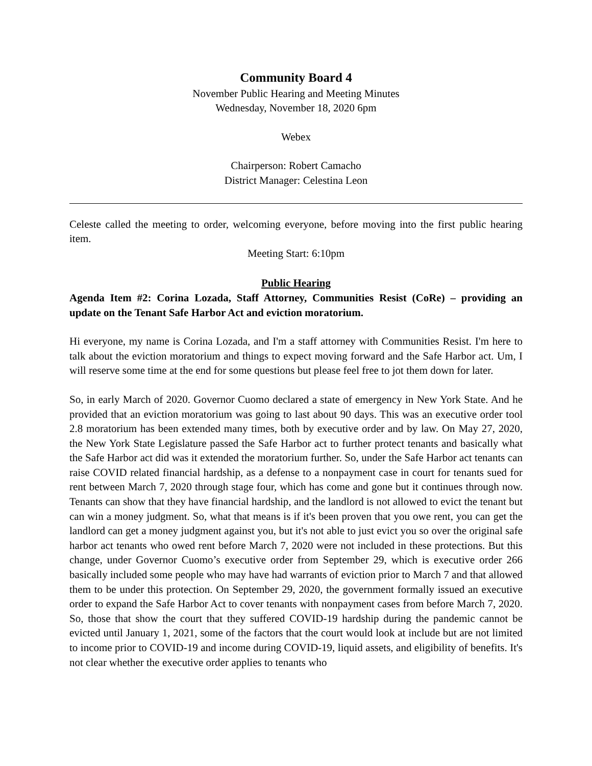Community Board 4
November Public Hearing and Meeting Minutes
Wednesday, November 18, 2020 6pm
Webex
Chairperson: Robert Camacho
District Manager: Celestina Leon
Celeste called the meeting to order, welcoming everyone, before moving into the first public hearing item.
Meeting Start: 6:10pm
Public Hearing
Agenda Item #2: Corina Lozada, Staff Attorney, Communities Resist (CoRe) – providing an update on the Tenant Safe Harbor Act and eviction moratorium.
Hi everyone, my name is Corina Lozada, and I'm a staff attorney with Communities Resist. I'm here to talk about the eviction moratorium and things to expect moving forward and the Safe Harbor act. Um, I will reserve some time at the end for some questions but please feel free to jot them down for later.
So, in early March of 2020. Governor Cuomo declared a state of emergency in New York State. And he provided that an eviction moratorium was going to last about 90 days. This was an executive order tool 2.8 moratorium has been extended many times, both by executive order and by law. On May 27, 2020, the New York State Legislature passed the Safe Harbor act to further protect tenants and basically what the Safe Harbor act did was it extended the moratorium further. So, under the Safe Harbor act tenants can raise COVID related financial hardship, as a defense to a nonpayment case in court for tenants sued for rent between March 7, 2020 through stage four, which has come and gone but it continues through now. Tenants can show that they have financial hardship, and the landlord is not allowed to evict the tenant but can win a money judgment. So, what that means is if it's been proven that you owe rent, you can get the landlord can get a money judgment against you, but it's not able to just evict you so over the original safe harbor act tenants who owed rent before March 7, 2020 were not included in these protections. But this change, under Governor Cuomo’s executive order from September 29, which is executive order 266 basically included some people who may have had warrants of eviction prior to March 7 and that allowed them to be under this protection. On September 29, 2020, the government formally issued an executive order to expand the Safe Harbor Act to cover tenants with nonpayment cases from before March 7, 2020. So, those that show the court that they suffered COVID-19 hardship during the pandemic cannot be evicted until January 1, 2021, some of the factors that the court would look at include but are not limited to income prior to COVID-19 and income during COVID-19, liquid assets, and eligibility of benefits. It's not clear whether the executive order applies to tenants who